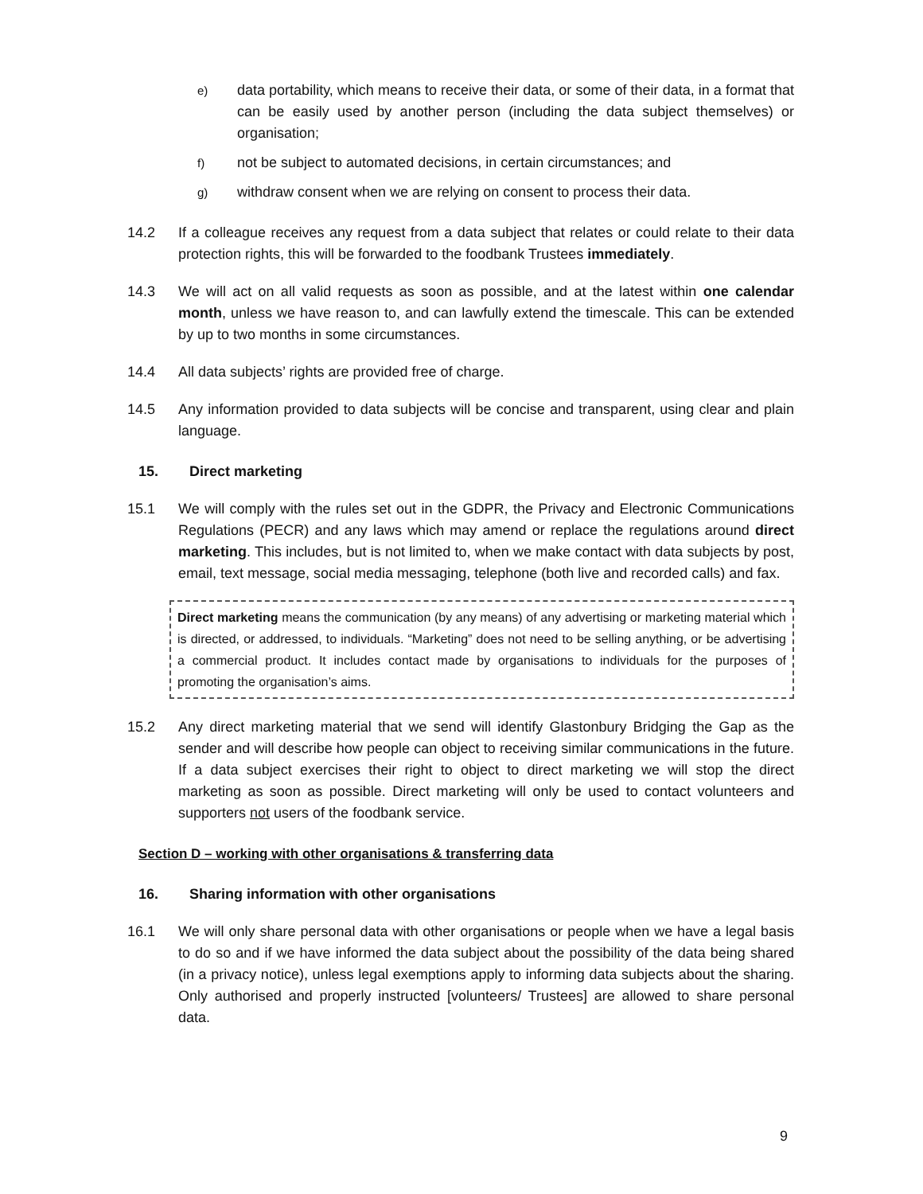e) data portability, which means to receive their data, or some of their data, in a format that can be easily used by another person (including the data subject themselves) or organisation;
f) not be subject to automated decisions, in certain circumstances; and
g) withdraw consent when we are relying on consent to process their data.
14.2 If a colleague receives any request from a data subject that relates or could relate to their data protection rights, this will be forwarded to the foodbank Trustees immediately.
14.3 We will act on all valid requests as soon as possible, and at the latest within one calendar month, unless we have reason to, and can lawfully extend the timescale. This can be extended by up to two months in some circumstances.
14.4 All data subjects’ rights are provided free of charge.
14.5 Any information provided to data subjects will be concise and transparent, using clear and plain language.
15. Direct marketing
15.1 We will comply with the rules set out in the GDPR, the Privacy and Electronic Communications Regulations (PECR) and any laws which may amend or replace the regulations around direct marketing. This includes, but is not limited to, when we make contact with data subjects by post, email, text message, social media messaging, telephone (both live and recorded calls) and fax.
Direct marketing means the communication (by any means) of any advertising or marketing material which is directed, or addressed, to individuals. “Marketing” does not need to be selling anything, or be advertising a commercial product. It includes contact made by organisations to individuals for the purposes of promoting the organisation’s aims.
15.2 Any direct marketing material that we send will identify Glastonbury Bridging the Gap as the sender and will describe how people can object to receiving similar communications in the future. If a data subject exercises their right to object to direct marketing we will stop the direct marketing as soon as possible. Direct marketing will only be used to contact volunteers and supporters not users of the foodbank service.
Section D – working with other organisations & transferring data
16. Sharing information with other organisations
16.1 We will only share personal data with other organisations or people when we have a legal basis to do so and if we have informed the data subject about the possibility of the data being shared (in a privacy notice), unless legal exemptions apply to informing data subjects about the sharing. Only authorised and properly instructed [volunteers/ Trustees] are allowed to share personal data.
9